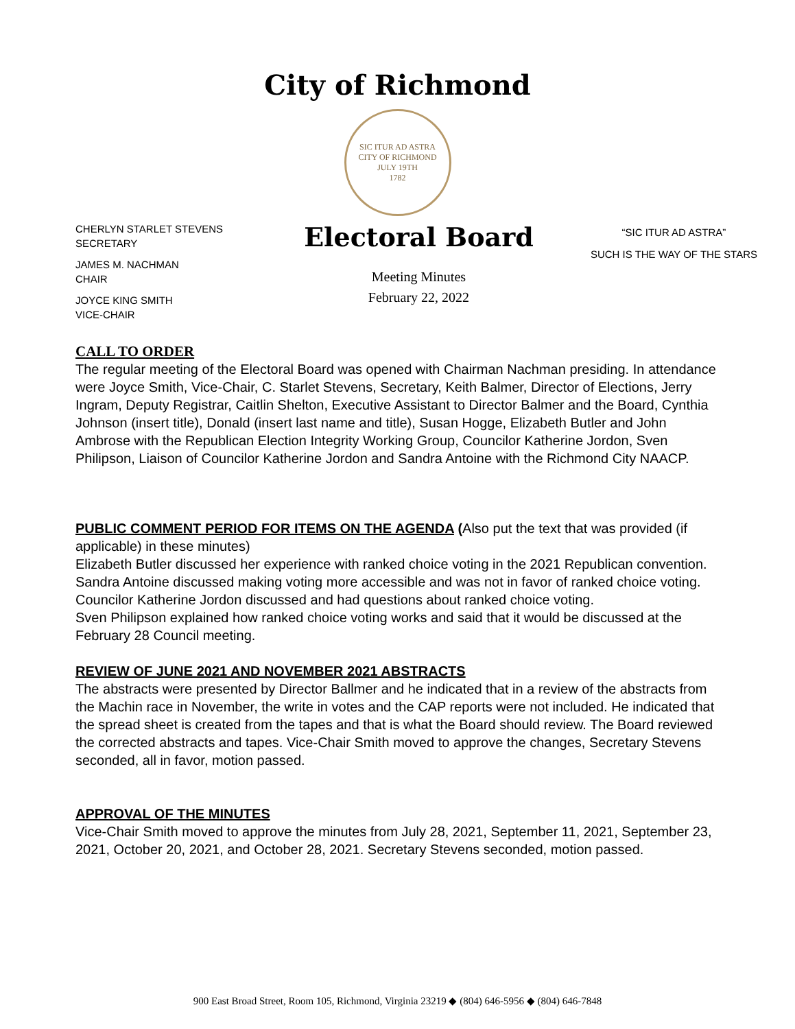City of Richmond
SIC ITUR AD ASTRA
CITY OF RICHMOND
JULY 19TH
1782
CHERLYN STARLET STEVENS
SECRETARY
JAMES M. NACHMAN
CHAIR
JOYCE KING SMITH
VICE-CHAIR
Electoral Board
Meeting Minutes
February 22, 2022
“SIC ITUR AD ASTRA”
SUCH IS THE WAY OF THE STARS
CALL TO ORDER
The regular meeting of the Electoral Board was opened with Chairman Nachman presiding. In attendance were Joyce Smith, Vice-Chair, C. Starlet Stevens, Secretary, Keith Balmer, Director of Elections, Jerry Ingram, Deputy Registrar, Caitlin Shelton, Executive Assistant to Director Balmer and the Board, Cynthia Johnson (insert title), Donald (insert last name and title), Susan Hogge, Elizabeth Butler and John Ambrose with the Republican Election Integrity Working Group, Councilor Katherine Jordon, Sven Philipson, Liaison of Councilor Katherine Jordon and Sandra Antoine with the Richmond City NAACP.
PUBLIC COMMENT PERIOD FOR ITEMS ON THE AGENDA (Also put the text that was provided (if applicable) in these minutes)
Elizabeth Butler discussed her experience with ranked choice voting in the 2021 Republican convention.
Sandra Antoine discussed making voting more accessible and was not in favor of ranked choice voting.
Councilor Katherine Jordon discussed and had questions about ranked choice voting.
Sven Philipson explained how ranked choice voting works and said that it would be discussed at the February 28 Council meeting.
REVIEW OF JUNE 2021 AND NOVEMBER 2021 ABSTRACTS
The abstracts were presented by Director Ballmer and he indicated that in a review of the abstracts from the Machin race in November, the write in votes and the CAP reports were not included. He indicated that the spread sheet is created from the tapes and that is what the Board should review. The Board reviewed the corrected abstracts and tapes. Vice-Chair Smith moved to approve the changes, Secretary Stevens seconded, all in favor, motion passed.
APPROVAL OF THE MINUTES
Vice-Chair Smith moved to approve the minutes from July 28, 2021, September 11, 2021, September 23, 2021, October 20, 2021, and October 28, 2021. Secretary Stevens seconded, motion passed.
900 East Broad Street, Room 105, Richmond, Virginia 23219 ◆ (804) 646-5956 ◆ (804) 646-7848